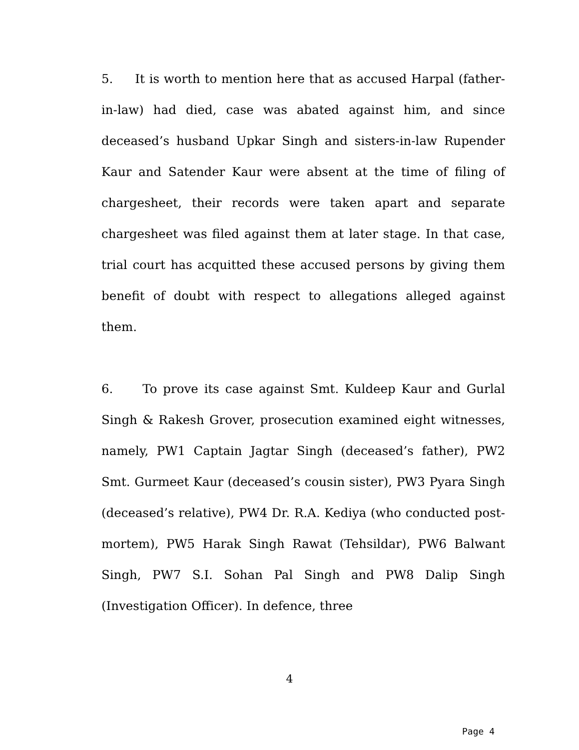5. It is worth to mention here that as accused Harpal (father-in-law) had died, case was abated against him, and since deceased’s husband Upkar Singh and sisters-in-law Rupender Kaur and Satender Kaur were absent at the time of filing of chargesheet, their records were taken apart and separate chargesheet was filed against them at later stage. In that case, trial court has acquitted these accused persons by giving them benefit of doubt with respect to allegations alleged against them.
6. To prove its case against Smt. Kuldeep Kaur and Gurlal Singh & Rakesh Grover, prosecution examined eight witnesses, namely, PW1 Captain Jagtar Singh (deceased’s father), PW2 Smt. Gurmeet Kaur (deceased’s cousin sister), PW3 Pyara Singh (deceased’s relative), PW4 Dr. R.A. Kediya (who conducted post-mortem), PW5 Harak Singh Rawat (Tehsildar), PW6 Balwant Singh, PW7 S.I. Sohan Pal Singh and PW8 Dalip Singh (Investigation Officer). In defence, three
4
Page 4